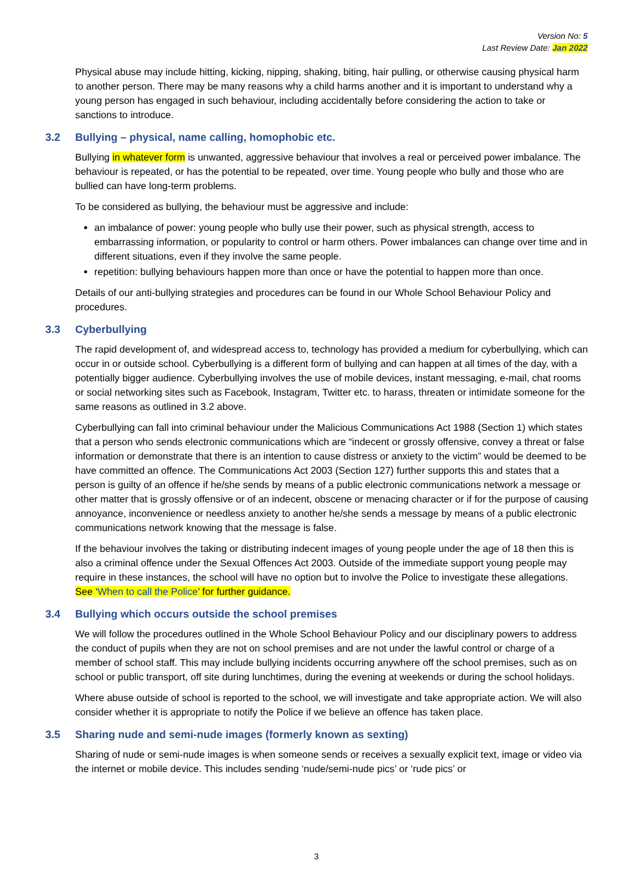Version No: 5
Last Review Date: Jan 2022
Physical abuse may include hitting, kicking, nipping, shaking, biting, hair pulling, or otherwise causing physical harm to another person. There may be many reasons why a child harms another and it is important to understand why a young person has engaged in such behaviour, including accidentally before considering the action to take or sanctions to introduce.
3.2 Bullying – physical, name calling, homophobic etc.
Bullying in whatever form is unwanted, aggressive behaviour that involves a real or perceived power imbalance. The behaviour is repeated, or has the potential to be repeated, over time. Young people who bully and those who are bullied can have long-term problems.
To be considered as bullying, the behaviour must be aggressive and include:
an imbalance of power: young people who bully use their power, such as physical strength, access to embarrassing information, or popularity to control or harm others. Power imbalances can change over time and in different situations, even if they involve the same people.
repetition: bullying behaviours happen more than once or have the potential to happen more than once.
Details of our anti-bullying strategies and procedures can be found in our Whole School Behaviour Policy and procedures.
3.3 Cyberbullying
The rapid development of, and widespread access to, technology has provided a medium for cyberbullying, which can occur in or outside school. Cyberbullying is a different form of bullying and can happen at all times of the day, with a potentially bigger audience. Cyberbullying involves the use of mobile devices, instant messaging, e-mail, chat rooms or social networking sites such as Facebook, Instagram, Twitter etc. to harass, threaten or intimidate someone for the same reasons as outlined in 3.2 above.
Cyberbullying can fall into criminal behaviour under the Malicious Communications Act 1988 (Section 1) which states that a person who sends electronic communications which are “indecent or grossly offensive, convey a threat or false information or demonstrate that there is an intention to cause distress or anxiety to the victim” would be deemed to be have committed an offence. The Communications Act 2003 (Section 127) further supports this and states that a person is guilty of an offence if he/she sends by means of a public electronic communications network a message or other matter that is grossly offensive or of an indecent, obscene or menacing character or if for the purpose of causing annoyance, inconvenience or needless anxiety to another he/she sends a message by means of a public electronic communications network knowing that the message is false.
If the behaviour involves the taking or distributing indecent images of young people under the age of 18 then this is also a criminal offence under the Sexual Offences Act 2003. Outside of the immediate support young people may require in these instances, the school will have no option but to involve the Police to investigate these allegations. See ‘When to call the Police’ for further guidance.
3.4 Bullying which occurs outside the school premises
We will follow the procedures outlined in the Whole School Behaviour Policy and our disciplinary powers to address the conduct of pupils when they are not on school premises and are not under the lawful control or charge of a member of school staff. This may include bullying incidents occurring anywhere off the school premises, such as on school or public transport, off site during lunchtimes, during the evening at weekends or during the school holidays.
Where abuse outside of school is reported to the school, we will investigate and take appropriate action. We will also consider whether it is appropriate to notify the Police if we believe an offence has taken place.
3.5 Sharing nude and semi-nude images (formerly known as sexting)
Sharing of nude or semi-nude images is when someone sends or receives a sexually explicit text, image or video via the internet or mobile device. This includes sending ‘nude/semi-nude pics’ or ‘rude pics’ or
3